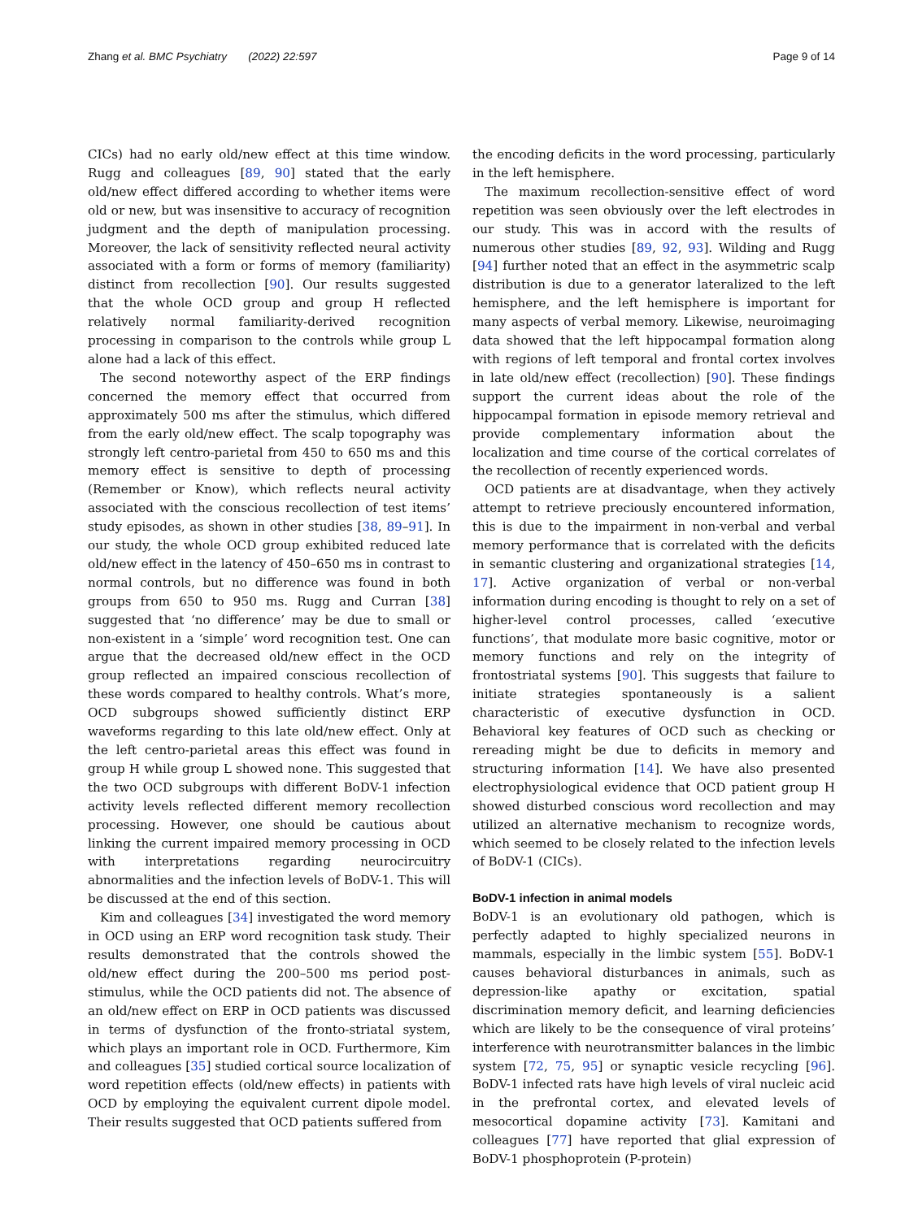Zhang et al. BMC Psychiatry (2022) 22:597 Page 9 of 14
CICs) had no early old/new effect at this time window. Rugg and colleagues [89, 90] stated that the early old/new effect differed according to whether items were old or new, but was insensitive to accuracy of recognition judgment and the depth of manipulation processing. Moreover, the lack of sensitivity reflected neural activity associated with a form or forms of memory (familiarity) distinct from recollection [90]. Our results suggested that the whole OCD group and group H reflected relatively normal familiarity-derived recognition processing in comparison to the controls while group L alone had a lack of this effect.
The second noteworthy aspect of the ERP findings concerned the memory effect that occurred from approximately 500 ms after the stimulus, which differed from the early old/new effect. The scalp topography was strongly left centro-parietal from 450 to 650 ms and this memory effect is sensitive to depth of processing (Remember or Know), which reflects neural activity associated with the conscious recollection of test items’ study episodes, as shown in other studies [38, 89–91]. In our study, the whole OCD group exhibited reduced late old/new effect in the latency of 450–650 ms in contrast to normal controls, but no difference was found in both groups from 650 to 950 ms. Rugg and Curran [38] suggested that ‘no difference’ may be due to small or non-existent in a ‘simple’ word recognition test. One can argue that the decreased old/new effect in the OCD group reflected an impaired conscious recollection of these words compared to healthy controls. What’s more, OCD subgroups showed sufficiently distinct ERP waveforms regarding to this late old/new effect. Only at the left centro-parietal areas this effect was found in group H while group L showed none. This suggested that the two OCD subgroups with different BoDV-1 infection activity levels reflected different memory recollection processing. However, one should be cautious about linking the current impaired memory processing in OCD with interpretations regarding neurocircuitry abnormalities and the infection levels of BoDV-1. This will be discussed at the end of this section.
Kim and colleagues [34] investigated the word memory in OCD using an ERP word recognition task study. Their results demonstrated that the controls showed the old/new effect during the 200–500 ms period post-stimulus, while the OCD patients did not. The absence of an old/new effect on ERP in OCD patients was discussed in terms of dysfunction of the fronto-striatal system, which plays an important role in OCD. Furthermore, Kim and colleagues [35] studied cortical source localization of word repetition effects (old/new effects) in patients with OCD by employing the equivalent current dipole model. Their results suggested that OCD patients suffered from
the encoding deficits in the word processing, particularly in the left hemisphere.
The maximum recollection-sensitive effect of word repetition was seen obviously over the left electrodes in our study. This was in accord with the results of numerous other studies [89, 92, 93]. Wilding and Rugg [94] further noted that an effect in the asymmetric scalp distribution is due to a generator lateralized to the left hemisphere, and the left hemisphere is important for many aspects of verbal memory. Likewise, neuroimaging data showed that the left hippocampal formation along with regions of left temporal and frontal cortex involves in late old/new effect (recollection) [90]. These findings support the current ideas about the role of the hippocampal formation in episode memory retrieval and provide complementary information about the localization and time course of the cortical correlates of the recollection of recently experienced words.
OCD patients are at disadvantage, when they actively attempt to retrieve preciously encountered information, this is due to the impairment in non-verbal and verbal memory performance that is correlated with the deficits in semantic clustering and organizational strategies [14, 17]. Active organization of verbal or non-verbal information during encoding is thought to rely on a set of higher-level control processes, called ‘executive functions’, that modulate more basic cognitive, motor or memory functions and rely on the integrity of frontostriatal systems [90]. This suggests that failure to initiate strategies spontaneously is a salient characteristic of executive dysfunction in OCD. Behavioral key features of OCD such as checking or rereading might be due to deficits in memory and structuring information [14]. We have also presented electrophysiological evidence that OCD patient group H showed disturbed conscious word recollection and may utilized an alternative mechanism to recognize words, which seemed to be closely related to the infection levels of BoDV-1 (CICs).
BoDV-1 infection in animal models
BoDV-1 is an evolutionary old pathogen, which is perfectly adapted to highly specialized neurons in mammals, especially in the limbic system [55]. BoDV-1 causes behavioral disturbances in animals, such as depression-like apathy or excitation, spatial discrimination memory deficit, and learning deficiencies which are likely to be the consequence of viral proteins’ interference with neurotransmitter balances in the limbic system [72, 75, 95] or synaptic vesicle recycling [96]. BoDV-1 infected rats have high levels of viral nucleic acid in the prefrontal cortex, and elevated levels of mesocortical dopamine activity [73]. Kamitani and colleagues [77] have reported that glial expression of BoDV-1 phosphoprotein (P-protein)